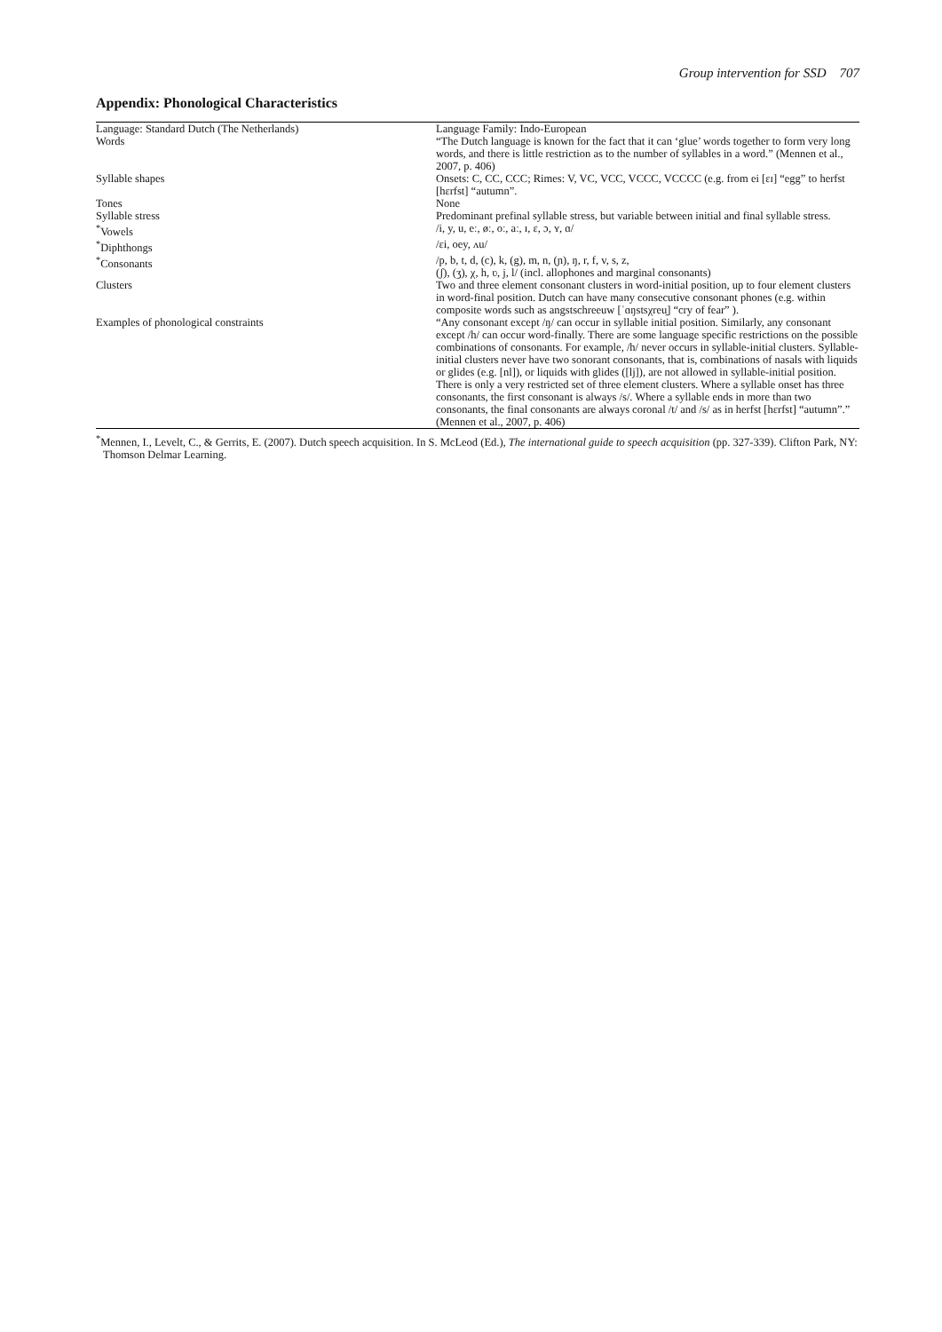Group intervention for SSD 707
Appendix: Phonological Characteristics
| Language: Standard Dutch (The Netherlands) | Language Family: Indo-European |
| Words | “The Dutch language is known for the fact that it can ‘glue’ words together to form very long words, and there is little restriction as to the number of syllables in a word.” (Mennen et al., 2007, p. 406) |
| Syllable shapes | Onsets: C, CC, CCC; Rimes: V, VC, VCC, VCCC, VCCCC (e.g. from ei [ɛɪ] “egg” to herfst [hɛrfst] “autumn”. |
| Tones | None |
| Syllable stress | Predominant prefinal syllable stress, but variable between initial and final syllable stress. |
| <sup>*</sup> Vowels | /i, y, u, eː, øː, oː, aː, ɪ, ɛ, ɔ, ʏ, ɑ/ |
| <sup>*</sup> Diphthongs | /ɛi, oey, ʌu/ |
| <sup>*</sup> Consonants | /p, b, t, d, (c), k, (g), m, n, (ɲ), ŋ, r, f, v, s, z, (ʃ), (ʒ), χ, h, ʋ, j, l/ (incl. allophones and marginal consonants) |
| Clusters | Two and three element consonant clusters in word-initial position, up to four element clusters in word-final position. Dutch can have many consecutive consonant phones (e.g. within composite words such as angstschreeuw [ˈɑŋstsχreu̯] “cry of fear” ). |
| Examples of phonological constraints | “Any consonant except /ŋ/ can occur in syllable initial position. Similarly, any consonant except /h/ can occur word-finally. There are some language specific restrictions on the possible combinations of consonants. For example, /h/ never occurs in syllable-initial clusters. Syllable-initial clusters never have two sonorant consonants, that is, combinations of nasals with liquids or glides (e.g. [nl]), or liquids with glides ([lj]), are not allowed in syllable-initial position. There is only a very restricted set of three element clusters. Where a syllable onset has three consonants, the first consonant is always /s/. Where a syllable ends in more than two consonants, the final consonants are always coronal /t/ and /s/ as in herfst [hɛrfst] “autumn”.” (Mennen et al., 2007, p. 406) |
<sup>*</sup> Mennen, I., Levelt, C., & Gerrits, E. (2007). Dutch speech acquisition. In S. McLeod (Ed.), The international guide to speech acquisition (pp. 327-339). Clifton Park, NY: Thomson Delmar Learning.